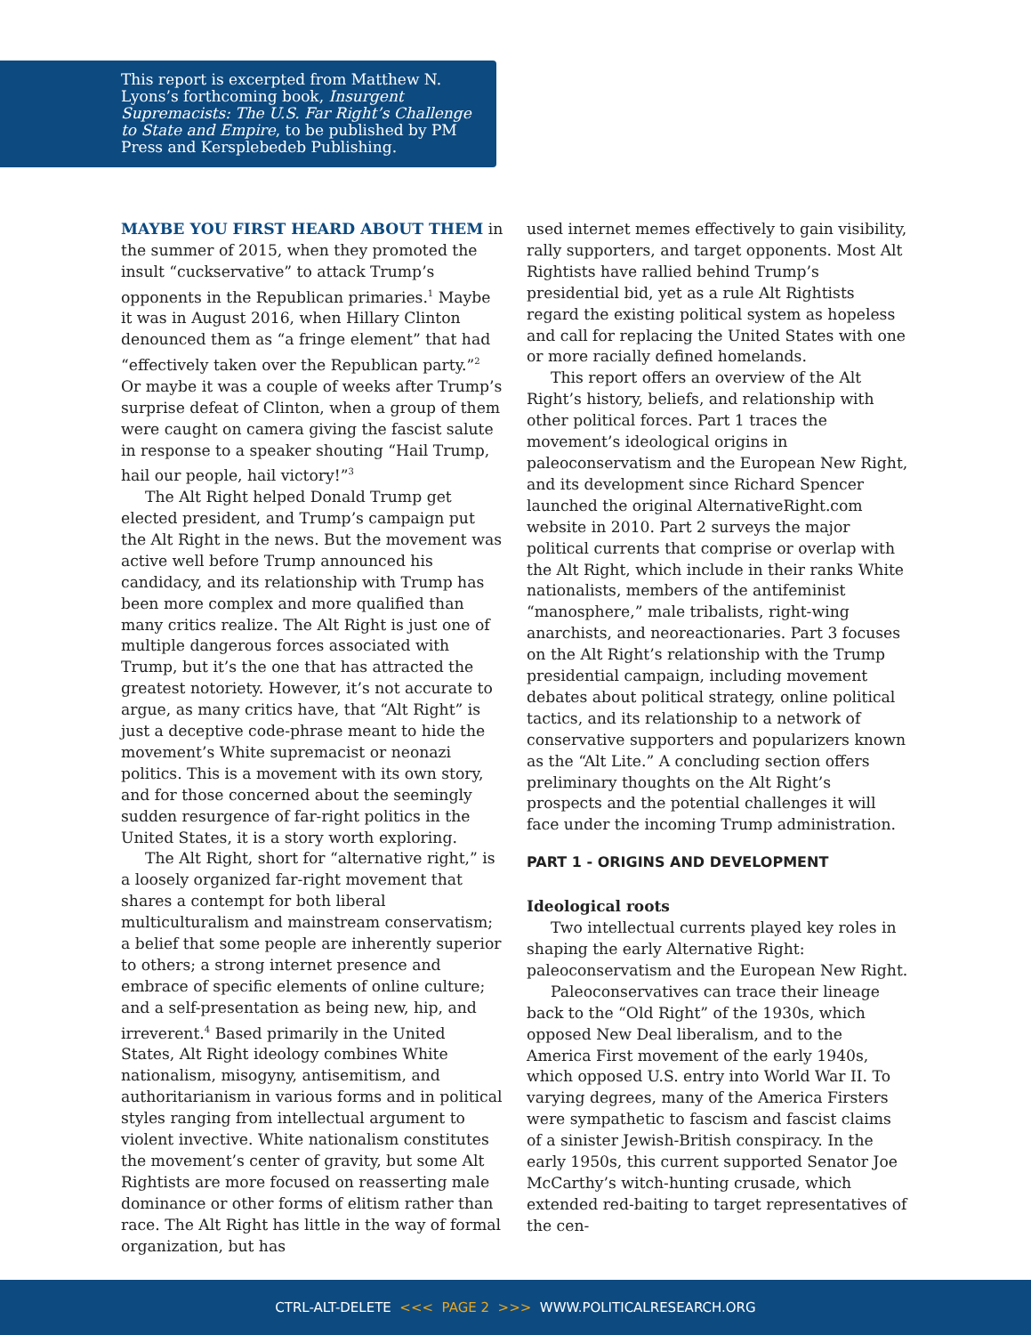This report is excerpted from Matthew N. Lyons’s forthcoming book, Insurgent Supremacists: The U.S. Far Right’s Challenge to State and Empire, to be published by PM Press and Kersplebedeb Publishing.
MAYBE YOU FIRST HEARD ABOUT THEM in the summer of 2015, when they promoted the insult “cuckservative” to attack Trump’s opponents in the Republican primaries.<sup>1</sup> Maybe it was in August 2016, when Hillary Clinton denounced them as “a fringe element” that had “effectively taken over the Republican party.”<sup>2</sup> Or maybe it was a couple of weeks after Trump’s surprise defeat of Clinton, when a group of them were caught on camera giving the fascist salute in response to a speaker shouting “Hail Trump, hail our people, hail victory!”<sup>3</sup>
The Alt Right helped Donald Trump get elected president, and Trump’s campaign put the Alt Right in the news. But the movement was active well before Trump announced his candidacy, and its relationship with Trump has been more complex and more qualified than many critics realize. The Alt Right is just one of multiple dangerous forces associated with Trump, but it’s the one that has attracted the greatest notoriety. However, it’s not accurate to argue, as many critics have, that “Alt Right” is just a deceptive code-phrase meant to hide the movement’s White supremacist or neonazi politics. This is a movement with its own story, and for those concerned about the seemingly sudden resurgence of far-right politics in the United States, it is a story worth exploring.
The Alt Right, short for “alternative right,” is a loosely organized far-right movement that shares a contempt for both liberal multiculturalism and mainstream conservatism; a belief that some people are inherently superior to others; a strong internet presence and embrace of specific elements of online culture; and a self-presentation as being new, hip, and irreverent.<sup>4</sup> Based primarily in the United States, Alt Right ideology combines White nationalism, misogyny, antisemitism, and authoritarianism in various forms and in political styles ranging from intellectual argument to violent invective. White nationalism constitutes the movement’s center of gravity, but some Alt Rightists are more focused on reasserting male dominance or other forms of elitism rather than race. The Alt Right has little in the way of formal organization, but has
used internet memes effectively to gain visibility, rally supporters, and target opponents. Most Alt Rightists have rallied behind Trump’s presidential bid, yet as a rule Alt Rightists regard the existing political system as hopeless and call for replacing the United States with one or more racially defined homelands.
This report offers an overview of the Alt Right’s history, beliefs, and relationship with other political forces. Part 1 traces the movement’s ideological origins in paleoconservatism and the European New Right, and its development since Richard Spencer launched the original AlternativeRight.com website in 2010. Part 2 surveys the major political currents that comprise or overlap with the Alt Right, which include in their ranks White nationalists, members of the antifeminist “manosphere,” male tribalists, right-wing anarchists, and neoreactionaries. Part 3 focuses on the Alt Right’s relationship with the Trump presidential campaign, including movement debates about political strategy, online political tactics, and its relationship to a network of conservative supporters and popularizers known as the “Alt Lite.” A concluding section offers preliminary thoughts on the Alt Right’s prospects and the potential challenges it will face under the incoming Trump administration.
PART 1 - ORIGINS AND DEVELOPMENT
Ideological roots
Two intellectual currents played key roles in shaping the early Alternative Right: paleoconservatism and the European New Right.
Paleoconservatives can trace their lineage back to the “Old Right” of the 1930s, which opposed New Deal liberalism, and to the America First movement of the early 1940s, which opposed U.S. entry into World War II. To varying degrees, many of the America Firsters were sympathetic to fascism and fascist claims of a sinister Jewish-British conspiracy. In the early 1950s, this current supported Senator Joe McCarthy’s witch-hunting crusade, which extended red-baiting to target representatives of the cen-
CTRL-ALT-DELETE <<< PAGE 2 >>> WWW.POLITICALRESEARCH.ORG